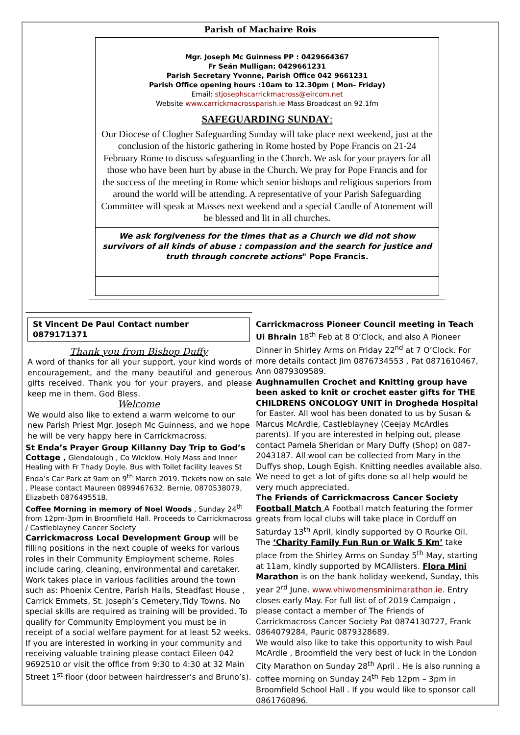Parish of Machaire Rois
Mgr. Joseph Mc Guinness PP : 0429664367
Fr Seán Mulligan: 0429661231
Parish Secretary Yvonne, Parish Office 042 9661231
Parish Office opening hours :10am to 12.30pm ( Mon- Friday)
Email: stjosephscarrickmacross@eircom.net
Website www.carrickmacrossparish.ie Mass Broadcast on 92.1fm
SAFEGUARDING SUNDAY:
Our Diocese of Clogher Safeguarding Sunday will take place next weekend, just at the conclusion of the historic gathering in Rome hosted by Pope Francis on 21-24 February Rome to discuss safeguarding in the Church. We ask for your prayers for all those who have been hurt by abuse in the Church. We pray for Pope Francis and for the success of the meeting in Rome which senior bishops and religious superiors from around the world will be attending. A representative of your Parish Safeguarding Committee will speak at Masses next weekend and a special Candle of Atonement will be blessed and lit in all churches.
We ask forgiveness for the times that as a Church we did not show survivors of all kinds of abuse : compassion and the search for justice and truth through concrete actions" Pope Francis.
St Vincent De Paul Contact number 0879171371
Thank you from Bishop Duffy
A word of thanks for all your support, your kind words of encouragement, and the many beautiful and generous gifts received. Thank you for your prayers, and please keep me in them. God Bless.
Welcome
We would also like to extend a warm welcome to our new Parish Priest Mgr. Joseph Mc Guinness, and we hope he will be very happy here in Carrickmacross.
St Enda’s Prayer Group Killanny Day Trip to God’s Cottage , Glendalough , Co Wicklow. Holy Mass and Inner Healing with Fr Thady Doyle. Bus with Toilet facility leaves St Enda’s Car Park at 9am on 9<sup>th</sup> March 2019. Tickets now on sale . Please contact Maureen 0899467632. Bernie, 0870538079, Elizabeth 0876495518.
Coffee Morning in memory of Noel Woods , Sunday 24<sup>th</sup> from 12pm-3pm in Broomfield Hall. Proceeds to Carrickmacross / Castleblayney Cancer Society
Carrickmacross Local Development Group will be filling positions in the next couple of weeks for various roles in their Community Employment scheme. Roles include caring, cleaning, environmental and caretaker. Work takes place in various facilities around the town such as: Phoenix Centre, Parish Halls, Steadfast House , Carrick Emmets, St. Joseph’s Cemetery,Tidy Towns. No special skills are required as training will be provided. To qualify for Community Employment you must be in receipt of a social welfare payment for at least 52 weeks. If you are interested in working in your community and receiving valuable training please contact Eileen 042 9692510 or visit the office from 9:30 to 4:30 at 32 Main Street 1<sup>st</sup> floor (door between hairdresser’s and Bruno’s).
Carrickmacross Pioneer Council meeting in Teach Ui Bhrain 18<sup>th</sup> Feb at 8 O’Clock, and also A Pioneer Dinner in Shirley Arms on Friday 22<sup>nd</sup> at 7 O’Clock. For more details contact Jim 0876734553 , Pat 0871610467, Ann 0879309589.
Aughnamullen Crochet and Knitting group have been asked to knit or crochet easter gifts for THE CHILDRENS ONCOLOGY UNIT in Drogheda Hospital for Easter. All wool has been donated to us by Susan & Marcus McArdle, Castleblayney (Ceejay McArdles parents). If you are interested in helping out, please contact Pamela Sheridan or Mary Duffy (Shop) on 087-2043187. All wool can be collected from Mary in the Duffys shop, Lough Egish. Knitting needles available also. We need to get a lot of gifts done so all help would be very much appreciated.
The Friends of Carrickmacross Cancer Society
Football Match A Football match featuring the former greats from local clubs will take place in Corduff on Saturday 13<sup>th</sup> April, kindly supported by O Rourke Oil. The ‘Charity Family Fun Run or Walk 5 Km’ take place from the Shirley Arms on Sunday 5<sup>th</sup> May, starting at 11am, kindly supported by MCAllisters. Flora Mini Marathon is on the bank holiday weekend, Sunday, this year 2<sup>rd</sup> June. www.vhiwomensminimarathon.ie. Entry closes early May. For full list of of 2019 Campaign , please contact a member of The Friends of Carrickmacross Cancer Society Pat 0874130727, Frank 0864079284, Pauric 0879328689.
We would also like to take this opportunity to wish Paul McArdle , Broomfield the very best of luck in the London City Marathon on Sunday 28<sup>th</sup> April . He is also running a coffee morning on Sunday 24<sup>th</sup> Feb 12pm – 3pm in Broomfield School Hall . If you would like to sponsor call 0861760896.